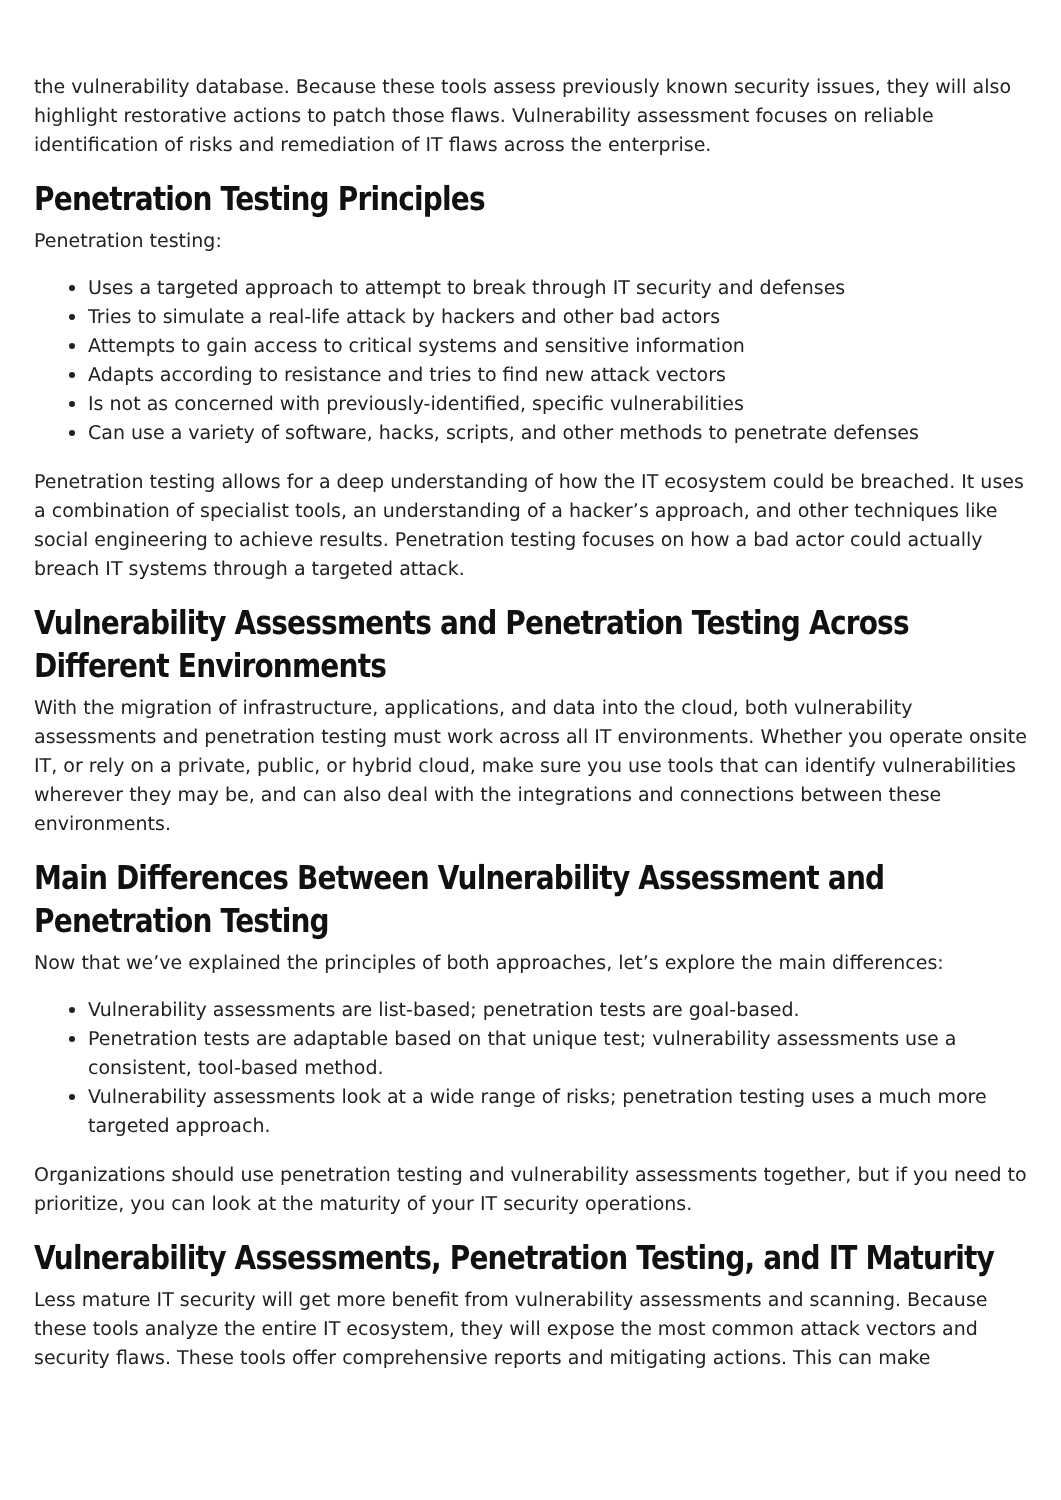the vulnerability database. Because these tools assess previously known security issues, they will also highlight restorative actions to patch those flaws. Vulnerability assessment focuses on reliable identification of risks and remediation of IT flaws across the enterprise.
Penetration Testing Principles
Penetration testing:
Uses a targeted approach to attempt to break through IT security and defenses
Tries to simulate a real-life attack by hackers and other bad actors
Attempts to gain access to critical systems and sensitive information
Adapts according to resistance and tries to find new attack vectors
Is not as concerned with previously-identified, specific vulnerabilities
Can use a variety of software, hacks, scripts, and other methods to penetrate defenses
Penetration testing allows for a deep understanding of how the IT ecosystem could be breached. It uses a combination of specialist tools, an understanding of a hacker’s approach, and other techniques like social engineering to achieve results. Penetration testing focuses on how a bad actor could actually breach IT systems through a targeted attack.
Vulnerability Assessments and Penetration Testing Across Different Environments
With the migration of infrastructure, applications, and data into the cloud, both vulnerability assessments and penetration testing must work across all IT environments. Whether you operate onsite IT, or rely on a private, public, or hybrid cloud, make sure you use tools that can identify vulnerabilities wherever they may be, and can also deal with the integrations and connections between these environments.
Main Differences Between Vulnerability Assessment and Penetration Testing
Now that we’ve explained the principles of both approaches, let’s explore the main differences:
Vulnerability assessments are list-based; penetration tests are goal-based.
Penetration tests are adaptable based on that unique test; vulnerability assessments use a consistent, tool-based method.
Vulnerability assessments look at a wide range of risks; penetration testing uses a much more targeted approach.
Organizations should use penetration testing and vulnerability assessments together, but if you need to prioritize, you can look at the maturity of your IT security operations.
Vulnerability Assessments, Penetration Testing, and IT Maturity
Less mature IT security will get more benefit from vulnerability assessments and scanning. Because these tools analyze the entire IT ecosystem, they will expose the most common attack vectors and security flaws. These tools offer comprehensive reports and mitigating actions. This can make